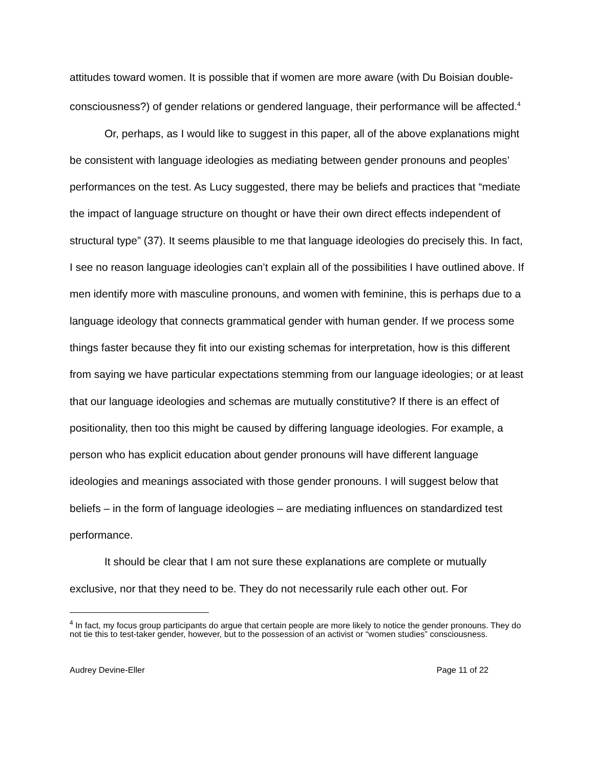attitudes toward women. It is possible that if women are more aware (with Du Boisian double-consciousness?) of gender relations or gendered language, their performance will be affected.<sup>4</sup>
Or, perhaps, as I would like to suggest in this paper, all of the above explanations might be consistent with language ideologies as mediating between gender pronouns and peoples’ performances on the test. As Lucy suggested, there may be beliefs and practices that “mediate the impact of language structure on thought or have their own direct effects independent of structural type” (37). It seems plausible to me that language ideologies do precisely this. In fact, I see no reason language ideologies can’t explain all of the possibilities I have outlined above. If men identify more with masculine pronouns, and women with feminine, this is perhaps due to a language ideology that connects grammatical gender with human gender. If we process some things faster because they fit into our existing schemas for interpretation, how is this different from saying we have particular expectations stemming from our language ideologies; or at least that our language ideologies and schemas are mutually constitutive? If there is an effect of positionality, then too this might be caused by differing language ideologies. For example, a person who has explicit education about gender pronouns will have different language ideologies and meanings associated with those gender pronouns. I will suggest below that beliefs – in the form of language ideologies – are mediating influences on standardized test performance.
It should be clear that I am not sure these explanations are complete or mutually exclusive, nor that they need to be. They do not necessarily rule each other out. For
<sup>4</sup> In fact, my focus group participants do argue that certain people are more likely to notice the gender pronouns. They do not tie this to test-taker gender, however, but to the possession of an activist or “women studies” consciousness.
Audrey Devine-Eller Page 11 of 22